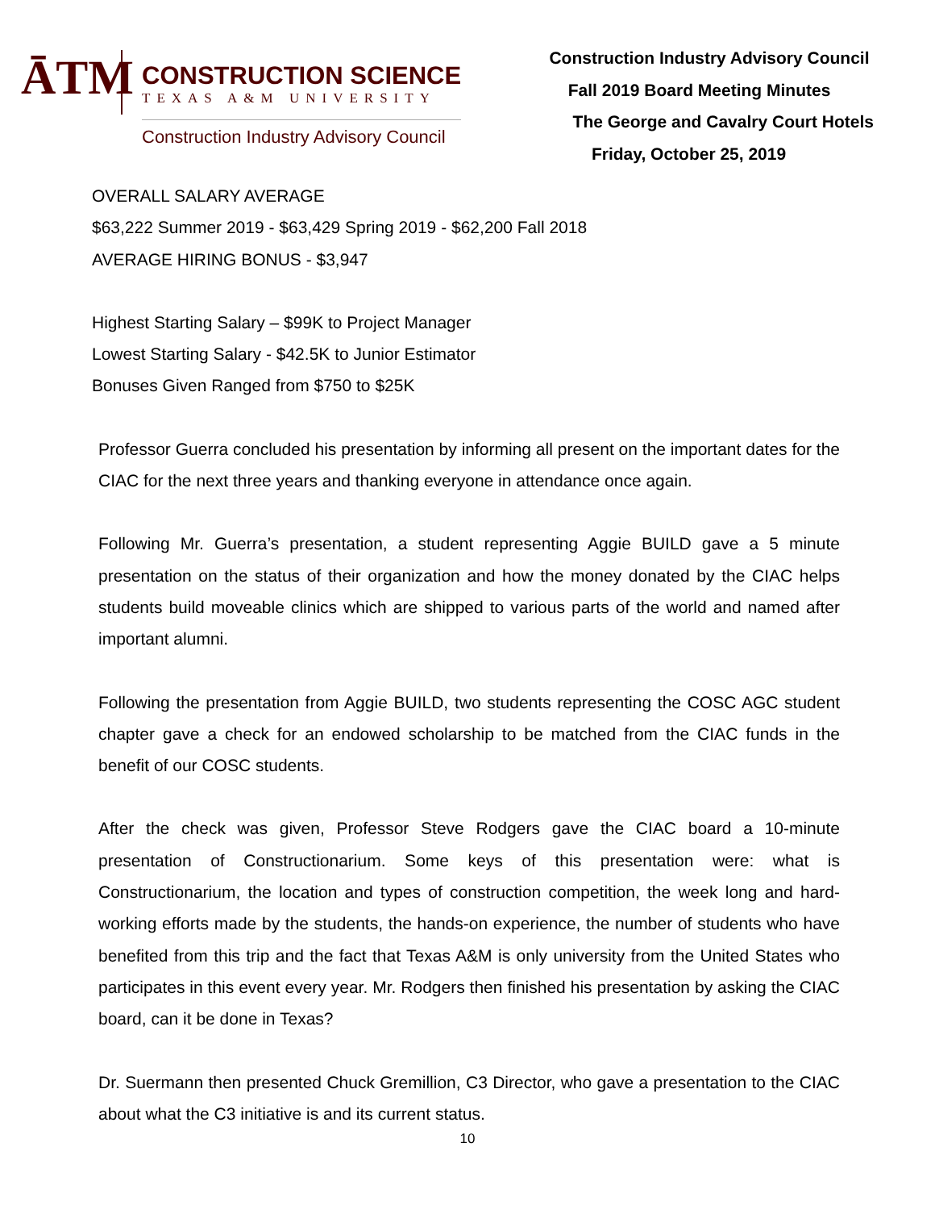ĀTM
CONSTRUCTION SCIENCE
TEXAS A&M UNIVERSITY
Construction Industry Advisory Council
Construction Industry Advisory Council
Fall 2019 Board Meeting Minutes
The George and Cavalry Court Hotels
Friday, October 25, 2019
OVERALL SALARY AVERAGE
$63,222 Summer 2019 - $63,429 Spring 2019 - $62,200 Fall 2018
AVERAGE HIRING BONUS - $3,947
Highest Starting Salary – $99K to Project Manager
Lowest Starting Salary - $42.5K to Junior Estimator
Bonuses Given Ranged from $750 to $25K
Professor Guerra concluded his presentation by informing all present on the important dates for the CIAC for the next three years and thanking everyone in attendance once again.
Following Mr. Guerra’s presentation, a student representing Aggie BUILD gave a 5 minute presentation on the status of their organization and how the money donated by the CIAC helps students build moveable clinics which are shipped to various parts of the world and named after important alumni.
Following the presentation from Aggie BUILD, two students representing the COSC AGC student chapter gave a check for an endowed scholarship to be matched from the CIAC funds in the benefit of our COSC students.
After the check was given, Professor Steve Rodgers gave the CIAC board a 10-minute presentation of Constructionarium. Some keys of this presentation were: what is Constructionarium, the location and types of construction competition, the week long and hard-working efforts made by the students, the hands-on experience, the number of students who have benefited from this trip and the fact that Texas A&M is only university from the United States who participates in this event every year. Mr. Rodgers then finished his presentation by asking the CIAC board, can it be done in Texas?
Dr. Suermann then presented Chuck Gremillion, C3 Director, who gave a presentation to the CIAC about what the C3 initiative is and its current status.
10